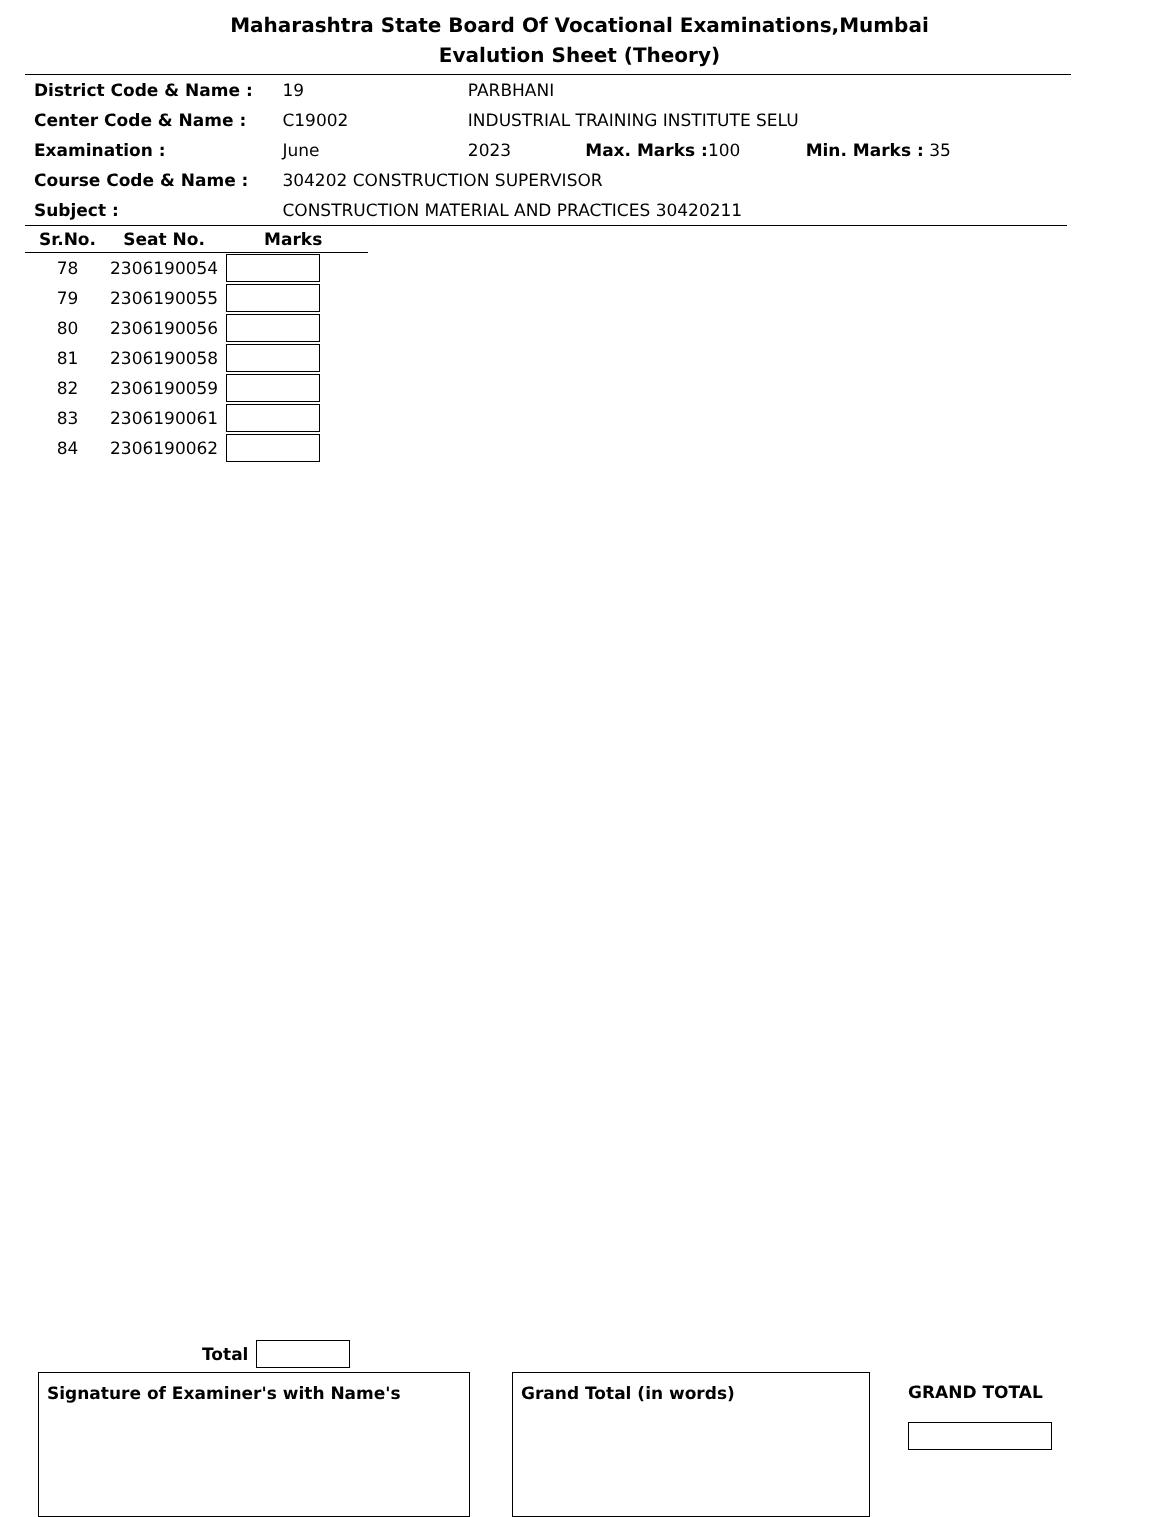Maharashtra State Board Of Vocational Examinations,Mumbai
Evalution Sheet (Theory)
District Code & Name : 19 PARBHANI
Center Code & Name : C19002 INDUSTRIAL TRAINING INSTITUTE SELU
Examination : June 2023 Max. Marks : 100 Min. Marks : 35
Course Code & Name : 304202 CONSTRUCTION SUPERVISOR
Subject : CONSTRUCTION MATERIAL AND PRACTICES 30420211
| Sr.No. | Seat No. | Marks |
| --- | --- | --- |
| 78 | 2306190054 | |
| 79 | 2306190055 | |
| 80 | 2306190056 | |
| 81 | 2306190058 | |
| 82 | 2306190059 | |
| 83 | 2306190061 | |
| 84 | 2306190062 | |
Total
Signature of Examiner's with Name's Grand Total (in words)
GRAND TOTAL